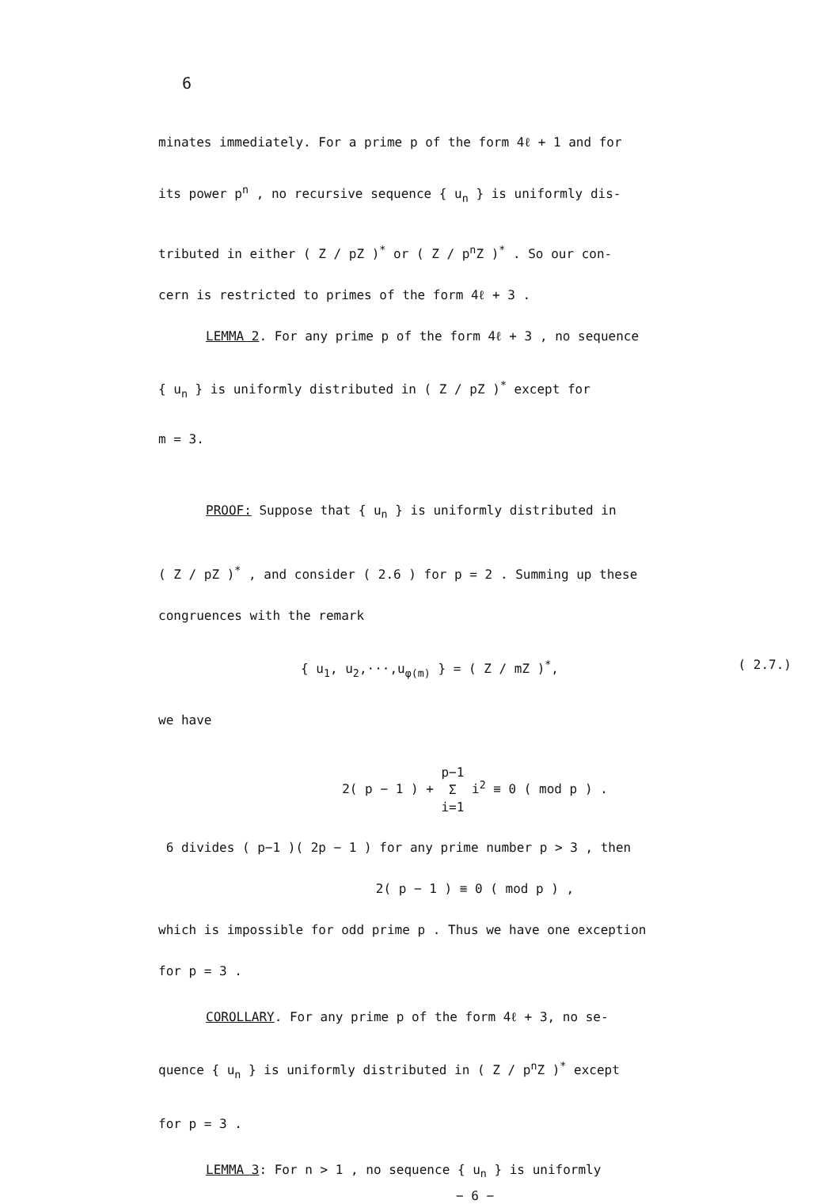6
minates immediately. For a prime p of the form 4ℓ + 1 and for
its power p<sup>n</sup> , no recursive sequence { u<sub>n</sub> } is uniformly dis-
tributed in either ( Z / pZ )<sup>*</sup> or ( Z / p<sup>n</sup>Z )<sup>*</sup> . So our con-
cern is restricted to primes of the form 4ℓ + 3 .
LEMMA 2. For any prime p of the form 4ℓ + 3 , no sequence
{ u<sub>n</sub> } is uniformly distributed in ( Z / pZ )<sup>*</sup> except for
m = 3.
PROOF: Suppose that { u<sub>n</sub> } is uniformly distributed in
( Z / pZ )<sup>*</sup> , and consider ( 2.6 ) for p = 2 . Summing up these
congruences with the remark
{ u<sub>1</sub>, u<sub>2</sub>,···,u<sub>φ(m)</sub> } = ( Z / mZ )<sup>*</sup>, ( 2.7.)
we have
2( p − 1 ) + p−1
Σ
i=1 i<sup>2</sup> ≡ 0 ( mod p ) .
6 divides ( p−1 )( 2p − 1 ) for any prime number p > 3 , then
2( p − 1 ) ≡ 0 ( mod p ) ,
which is impossible for odd prime p . Thus we have one exception
for p = 3 .
COROLLARY. For any prime p of the form 4ℓ + 3, no se-
quence { u<sub>n</sub> } is uniformly distributed in ( Z / p<sup>n</sup>Z )<sup>*</sup> except
for p = 3 .
LEMMA 3: For n > 1 , no sequence { u<sub>n</sub> } is uniformly
− 6 −